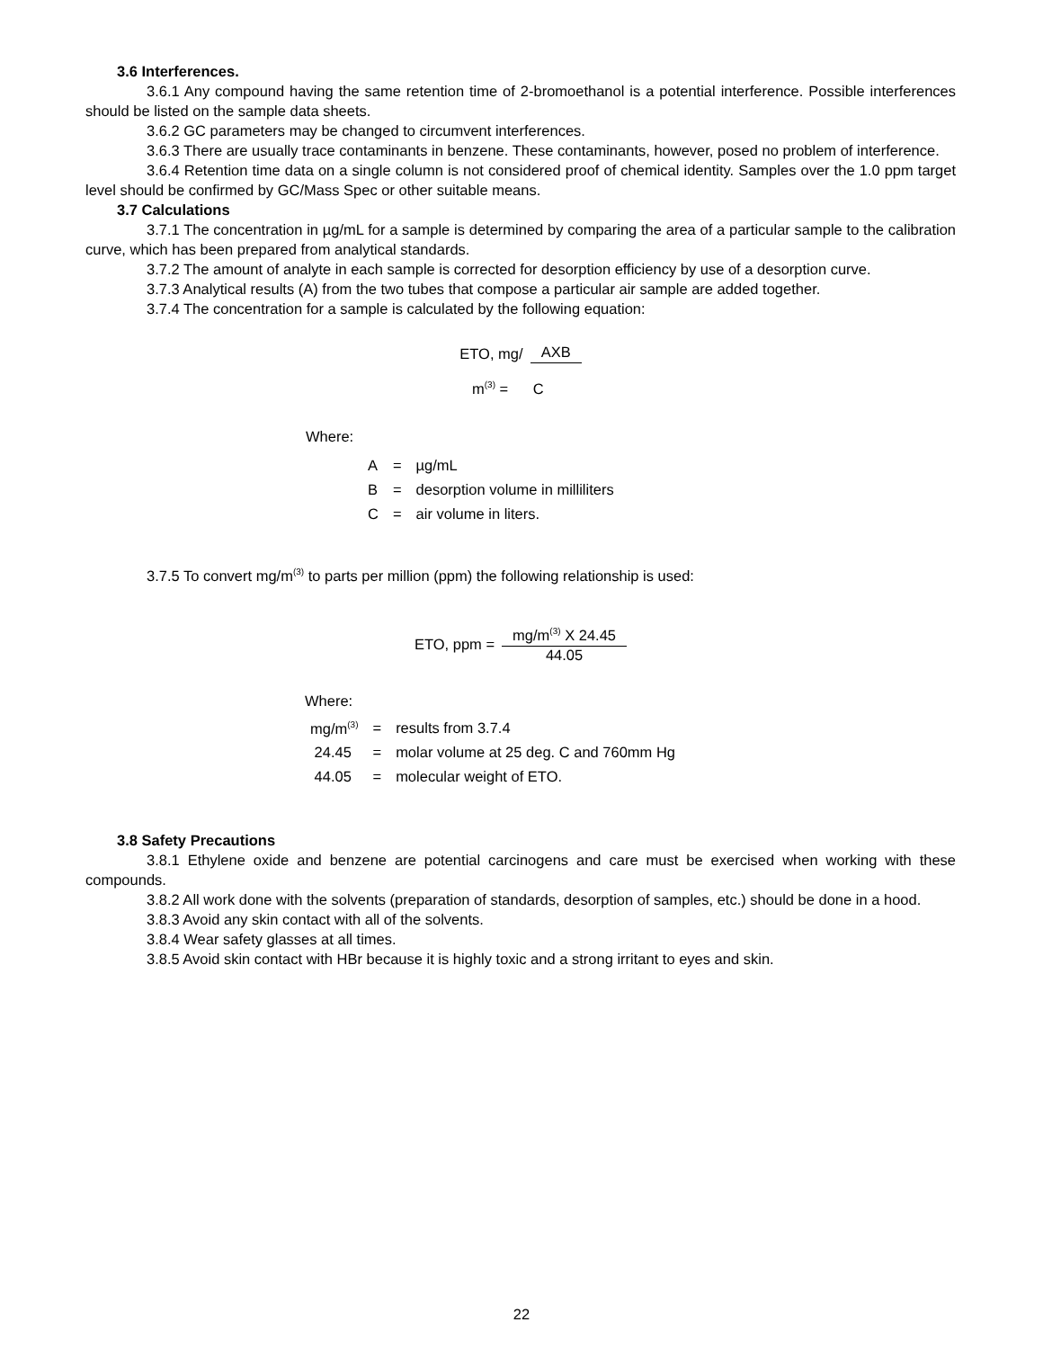3.6 Interferences.
3.6.1 Any compound having the same retention time of 2-bromoethanol is a potential interference. Possible interferences should be listed on the sample data sheets.
3.6.2 GC parameters may be changed to circumvent interferences.
3.6.3 There are usually trace contaminants in benzene. These contaminants, however, posed no problem of interference.
3.6.4 Retention time data on a single column is not considered proof of chemical identity. Samples over the 1.0 ppm target level should be confirmed by GC/Mass Spec or other suitable means.
3.7 Calculations
3.7.1 The concentration in µg/mL for a sample is determined by comparing the area of a particular sample to the calibration curve, which has been prepared from analytical standards.
3.7.2 The amount of analyte in each sample is corrected for desorption efficiency by use of a desorption curve.
3.7.3 Analytical results (A) from the two tubes that compose a particular air sample are added together.
3.7.4 The concentration for a sample is calculated by the following equation:
ETO, mg/ AXB
m<sup>(3)</sup> = C
Where:
| A | = | µg/mL |
| B | = | desorption volume in milliliters |
| C | = | air volume in liters. |
3.7.5 To convert mg/m<sup>(3)</sup> to parts per million (ppm) the following relationship is used:
ETO, ppm = mg/m<sup>(3)</sup> X 24.45 44.05
Where:
| mg/m<sup>(3)</sup> | = | results from 3.7.4 |
| 24.45 | = | molar volume at 25 deg. C and 760mm Hg |
| 44.05 | = | molecular weight of ETO. |
3.8 Safety Precautions
3.8.1 Ethylene oxide and benzene are potential carcinogens and care must be exercised when working with these compounds.
3.8.2 All work done with the solvents (preparation of standards, desorption of samples, etc.) should be done in a hood.
3.8.3 Avoid any skin contact with all of the solvents.
3.8.4 Wear safety glasses at all times.
3.8.5 Avoid skin contact with HBr because it is highly toxic and a strong irritant to eyes and skin.
22